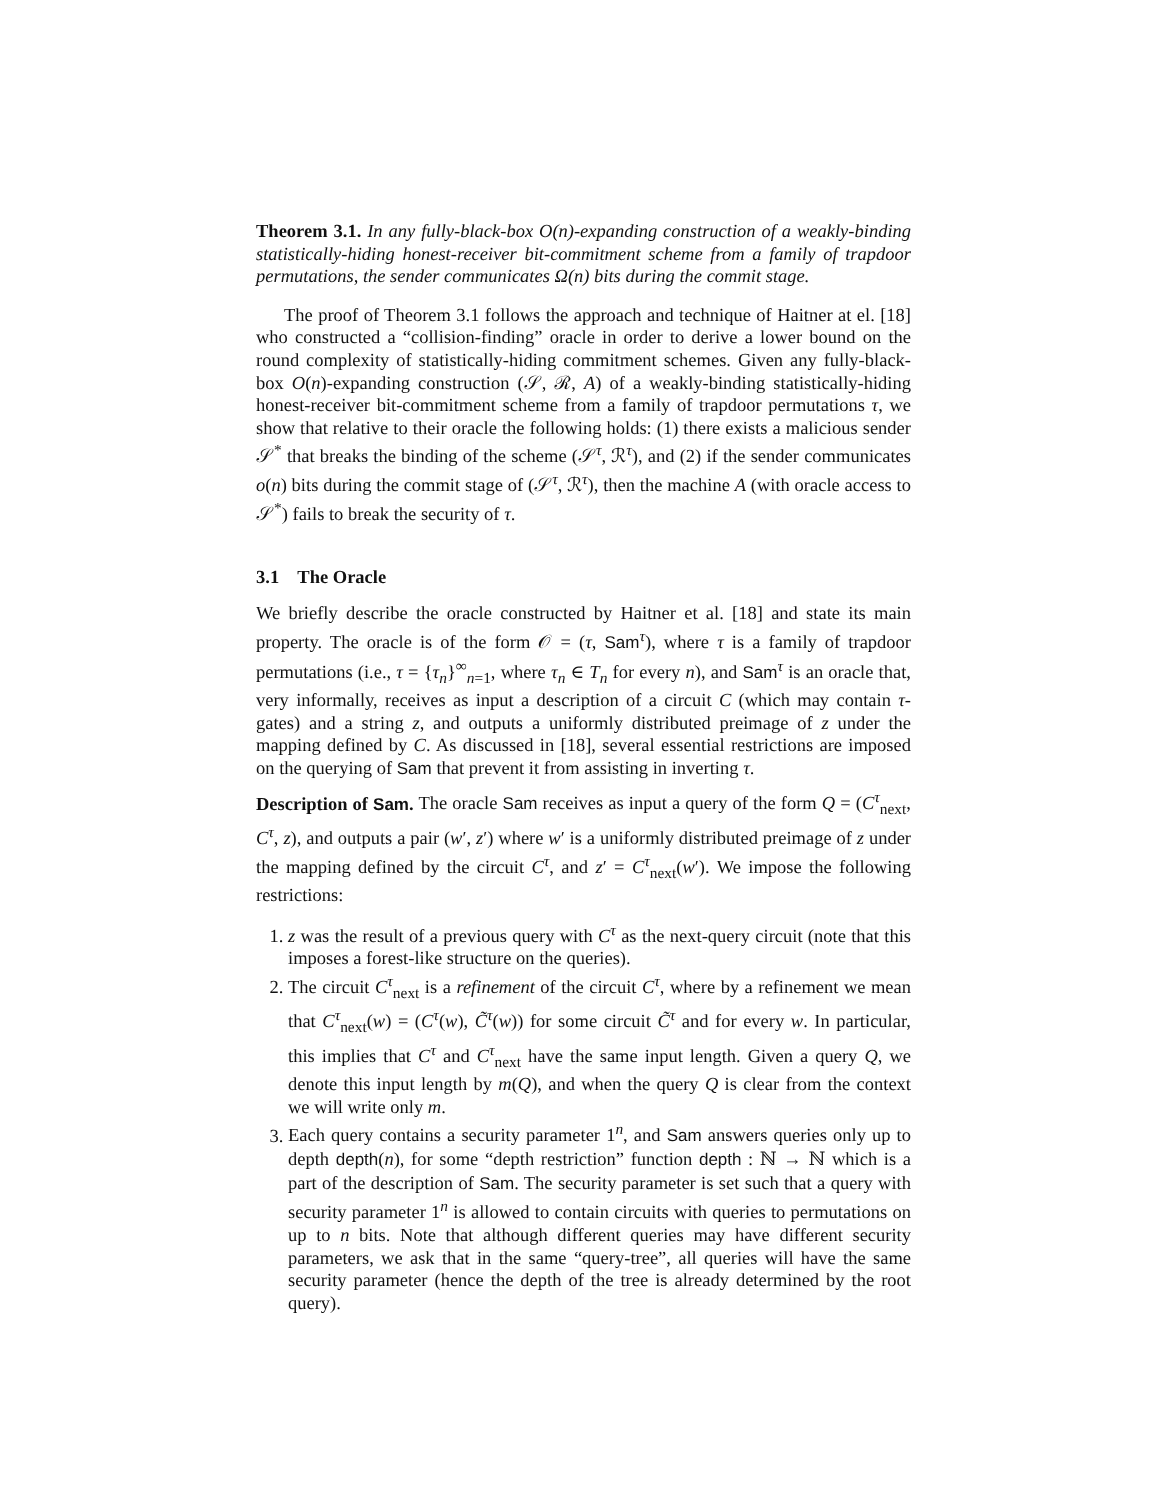Theorem 3.1. In any fully-black-box O(n)-expanding construction of a weakly-binding statistically-hiding honest-receiver bit-commitment scheme from a family of trapdoor permutations, the sender communicates Ω(n) bits during the commit stage.
The proof of Theorem 3.1 follows the approach and technique of Haitner at el. [18] who constructed a “collision-finding” oracle in order to derive a lower bound on the round complexity of statistically-hiding commitment schemes. Given any fully-black-box O(n)-expanding construction (𝒮, ℛ, A) of a weakly-binding statistically-hiding honest-receiver bit-commitment scheme from a family of trapdoor permutations τ, we show that relative to their oracle the following holds: (1) there exists a malicious sender 𝒮<sup>*</sup> that breaks the binding of the scheme (𝒮<sup>τ</sup>, ℛ<sup>τ</sup>), and (2) if the sender communicates o(n) bits during the commit stage of (𝒮<sup>τ</sup>, ℛ<sup>τ</sup>), then the machine A (with oracle access to 𝒮<sup>*</sup>) fails to break the security of τ.
3.1 The Oracle
We briefly describe the oracle constructed by Haitner et al. [18] and state its main property. The oracle is of the form 𝒪 = (τ, Sam<sup>τ</sup>), where τ is a family of trapdoor permutations (i.e., τ = {τ<sub>n</sub>}<sup>∞</sup><sub>n=1</sub>, where τ<sub>n</sub> ∈ T<sub>n</sub> for every n), and Sam<sup>τ</sup> is an oracle that, very informally, receives as input a description of a circuit C (which may contain τ-gates) and a string z, and outputs a uniformly distributed preimage of z under the mapping defined by C. As discussed in [18], several essential restrictions are imposed on the querying of Sam that prevent it from assisting in inverting τ.
Description of Sam. The oracle Sam receives as input a query of the form Q = (C<sup>τ</sup><sub>next</sub>, C<sup>τ</sup>, z), and outputs a pair (w′, z′) where w′ is a uniformly distributed preimage of z under the mapping defined by the circuit C<sup>τ</sup>, and z′ = C<sup>τ</sup><sub>next</sub>(w′). We impose the following restrictions:
1. z was the result of a previous query with C<sup>τ</sup> as the next-query circuit (note that this imposes a forest-like structure on the queries).
2. The circuit C<sup>τ</sup><sub>next</sub> is a refinement of the circuit C<sup>τ</sup>, where by a refinement we mean that C<sup>τ</sup><sub>next</sub>(w) = (C<sup>τ</sup>(w), C̃<sup>τ</sup>(w)) for some circuit C̃<sup>τ</sup> and for every w. In particular, this implies that C<sup>τ</sup> and C<sup>τ</sup><sub>next</sub> have the same input length. Given a query Q, we denote this input length by m(Q), and when the query Q is clear from the context we will write only m.
3. Each query contains a security parameter 1<sup>n</sup>, and Sam answers queries only up to depth depth(n), for some “depth restriction” function depth : ℕ → ℕ which is a part of the description of Sam. The security parameter is set such that a query with security parameter 1<sup>n</sup> is allowed to contain circuits with queries to permutations on up to n bits. Note that although different queries may have different security parameters, we ask that in the same “query-tree”, all queries will have the same security parameter (hence the depth of the tree is already determined by the root query).